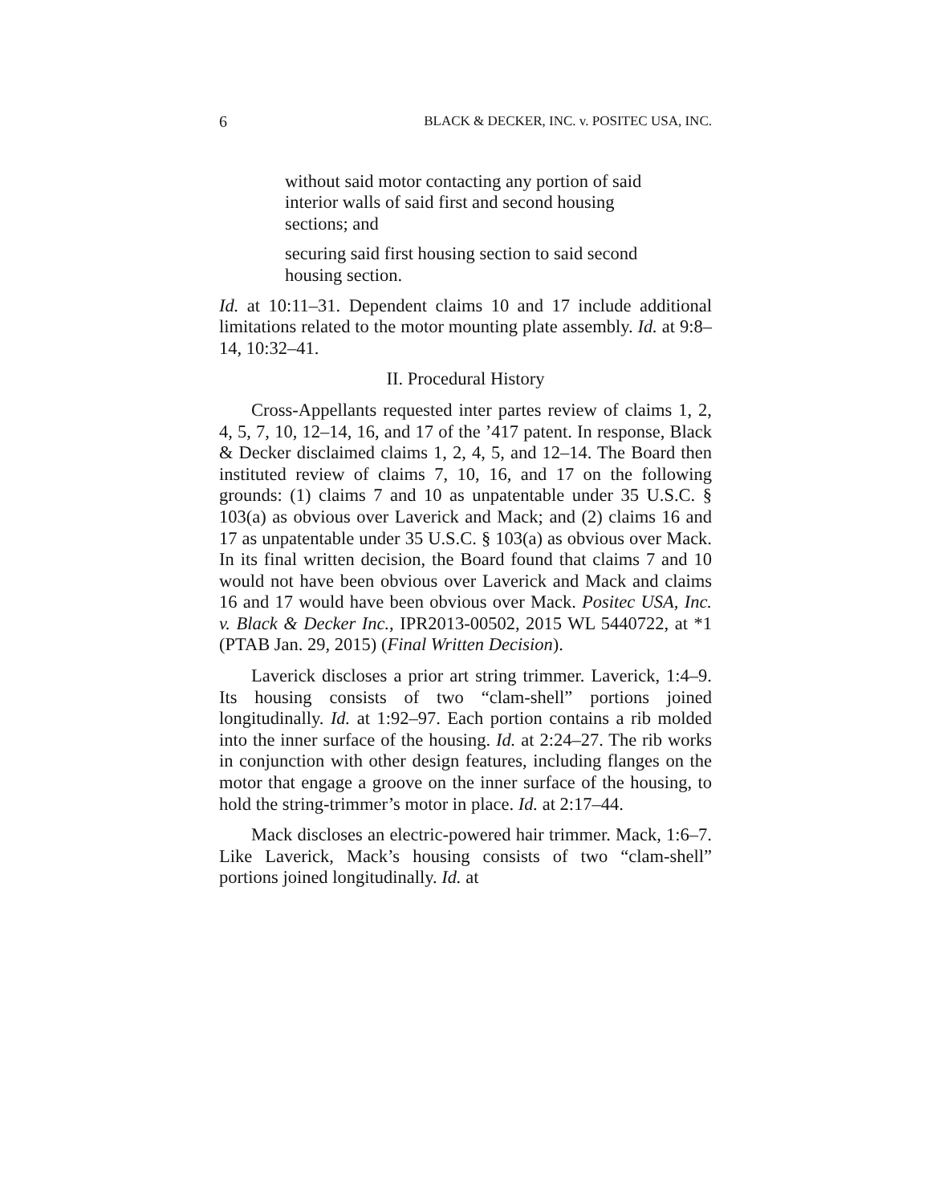6 BLACK & DECKER, INC. v. POSITEC USA, INC.
without said motor contacting any portion of said interior walls of said first and second housing sections; and
securing said first housing section to said second housing section.
Id. at 10:11–31. Dependent claims 10 and 17 include additional limitations related to the motor mounting plate assembly. Id. at 9:8–14, 10:32–41.
II. Procedural History
Cross-Appellants requested inter partes review of claims 1, 2, 4, 5, 7, 10, 12–14, 16, and 17 of the ’417 patent. In response, Black & Decker disclaimed claims 1, 2, 4, 5, and 12–14. The Board then instituted review of claims 7, 10, 16, and 17 on the following grounds: (1) claims 7 and 10 as unpatentable under 35 U.S.C. § 103(a) as obvious over Laverick and Mack; and (2) claims 16 and 17 as unpatentable under 35 U.S.C. § 103(a) as obvious over Mack. In its final written decision, the Board found that claims 7 and 10 would not have been obvious over Laverick and Mack and claims 16 and 17 would have been obvious over Mack. Positec USA, Inc. v. Black & Decker Inc., IPR2013-00502, 2015 WL 5440722, at *1 (PTAB Jan. 29, 2015) (Final Written Decision).
Laverick discloses a prior art string trimmer. Laverick, 1:4–9. Its housing consists of two “clam-shell” portions joined longitudinally. Id. at 1:92–97. Each portion contains a rib molded into the inner surface of the housing. Id. at 2:24–27. The rib works in conjunction with other design features, including flanges on the motor that engage a groove on the inner surface of the housing, to hold the string-trimmer’s motor in place. Id. at 2:17–44.
Mack discloses an electric-powered hair trimmer. Mack, 1:6–7. Like Laverick, Mack’s housing consists of two “clam-shell” portions joined longitudinally. Id. at